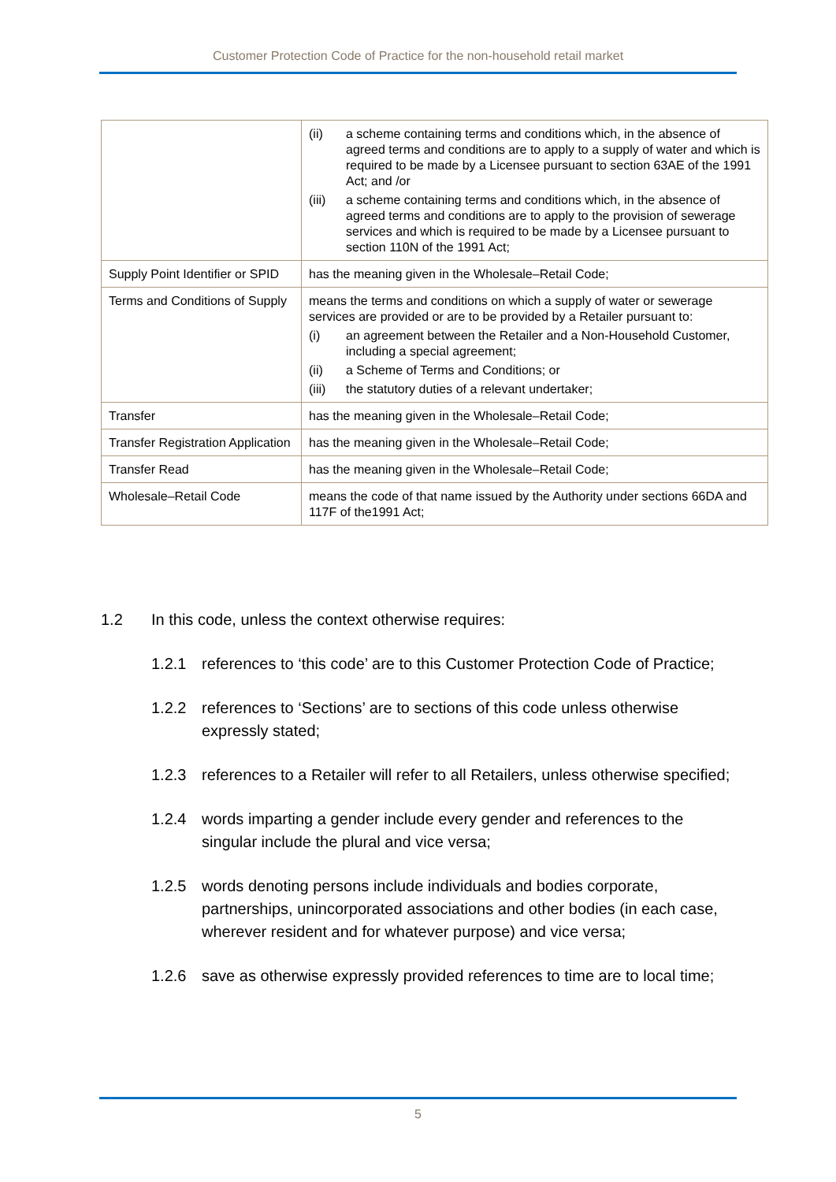Customer Protection Code of Practice for the non-household retail market
| | (ii) a scheme containing terms and conditions which, in the absence of agreed terms and conditions are to apply to a supply of water and which is required to be made by a Licensee pursuant to section 63AE of the 1991 Act; and /or (iii) a scheme containing terms and conditions which, in the absence of agreed terms and conditions are to apply to the provision of sewerage services and which is required to be made by a Licensee pursuant to section 110N of the 1991 Act; |
| Supply Point Identifier or SPID | has the meaning given in the Wholesale–Retail Code; |
| Terms and Conditions of Supply | means the terms and conditions on which a supply of water or sewerage services are provided or are to be provided by a Retailer pursuant to: (i) an agreement between the Retailer and a Non-Household Customer, including a special agreement; (ii) a Scheme of Terms and Conditions; or (iii) the statutory duties of a relevant undertaker; |
| Transfer | has the meaning given in the Wholesale–Retail Code; |
| Transfer Registration Application | has the meaning given in the Wholesale–Retail Code; |
| Transfer Read | has the meaning given in the Wholesale–Retail Code; |
| Wholesale–Retail Code | means the code of that name issued by the Authority under sections 66DA and 117F of the1991 Act; |
1.2 In this code, unless the context otherwise requires:
1.2.1 references to ‘this code’ are to this Customer Protection Code of Practice;
1.2.2 references to ‘Sections’ are to sections of this code unless otherwise expressly stated;
1.2.3 references to a Retailer will refer to all Retailers, unless otherwise specified;
1.2.4 words imparting a gender include every gender and references to the singular include the plural and vice versa;
1.2.5 words denoting persons include individuals and bodies corporate, partnerships, unincorporated associations and other bodies (in each case, wherever resident and for whatever purpose) and vice versa;
1.2.6 save as otherwise expressly provided references to time are to local time;
5